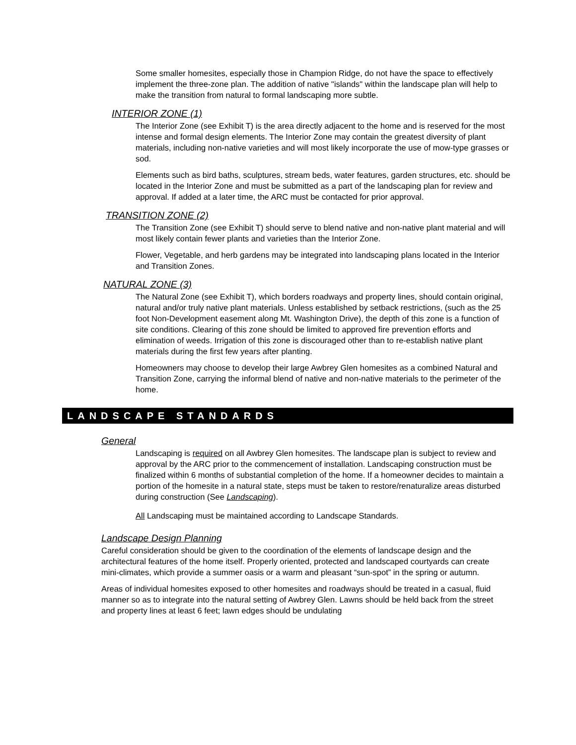Some smaller homesites, especially those in Champion Ridge, do not have the space to effectively implement the three-zone plan. The addition of native "islands" within the landscape plan will help to make the transition from natural to formal landscaping more subtle.
INTERIOR ZONE (1)
The Interior Zone (see Exhibit T) is the area directly adjacent to the home and is reserved for the most intense and formal design elements. The Interior Zone may contain the greatest diversity of plant materials, including non-native varieties and will most likely incorporate the use of mow-type grasses or sod.
Elements such as bird baths, sculptures, stream beds, water features, garden structures, etc. should be located in the Interior Zone and must be submitted as a part of the landscaping plan for review and approval. If added at a later time, the ARC must be contacted for prior approval.
TRANSITION ZONE (2)
The Transition Zone (see Exhibit T) should serve to blend native and non-native plant material and will most likely contain fewer plants and varieties than the Interior Zone.
Flower, Vegetable, and herb gardens may be integrated into landscaping plans located in the Interior and Transition Zones.
NATURAL ZONE (3)
The Natural Zone (see Exhibit T), which borders roadways and property lines, should contain original, natural and/or truly native plant materials. Unless established by setback restrictions, (such as the 25 foot Non-Development easement along Mt. Washington Drive), the depth of this zone is a function of site conditions. Clearing of this zone should be limited to approved fire prevention efforts and elimination of weeds. Irrigation of this zone is discouraged other than to re-establish native plant materials during the first few years after planting.
Homeowners may choose to develop their large Awbrey Glen homesites as a combined Natural and Transition Zone, carrying the informal blend of native and non-native materials to the perimeter of the home.
LANDSCAPE STANDARDS
General
Landscaping is required on all Awbrey Glen homesites. The landscape plan is subject to review and approval by the ARC prior to the commencement of installation. Landscaping construction must be finalized within 6 months of substantial completion of the home. If a homeowner decides to maintain a portion of the homesite in a natural state, steps must be taken to restore/renaturalize areas disturbed during construction (See Landscaping).
All Landscaping must be maintained according to Landscape Standards.
Landscape Design Planning
Careful consideration should be given to the coordination of the elements of landscape design and the architectural features of the home itself. Properly oriented, protected and landscaped courtyards can create mini-climates, which provide a summer oasis or a warm and pleasant “sun-spot” in the spring or autumn.
Areas of individual homesites exposed to other homesites and roadways should be treated in a casual, fluid manner so as to integrate into the natural setting of Awbrey Glen. Lawns should be held back from the street and property lines at least 6 feet; lawn edges should be undulating